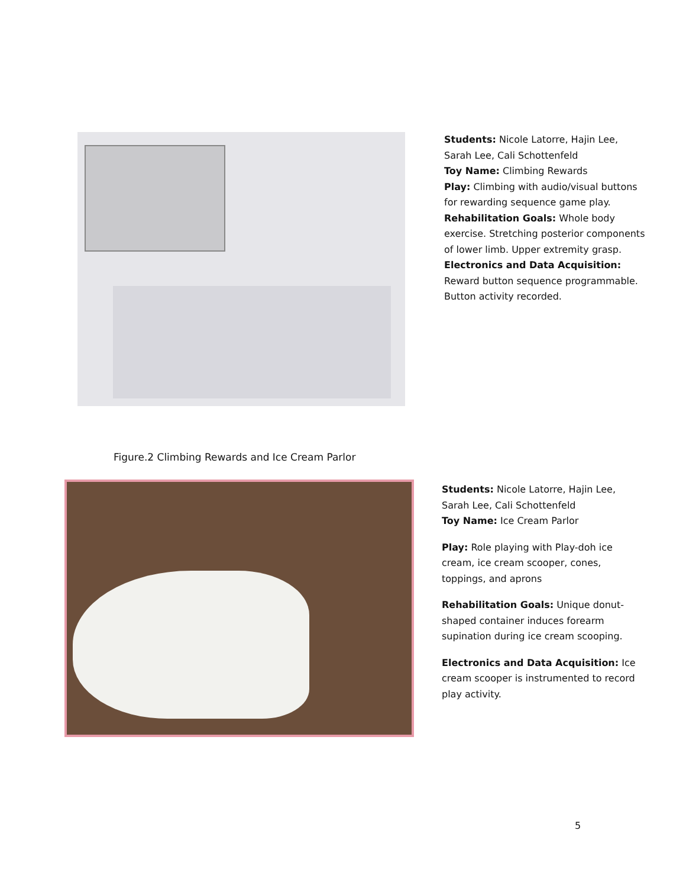Students: Nicole Latorre, Hajin Lee, Sarah Lee, Cali Schottenfeld
Toy Name: Climbing Rewards
Play: Climbing with audio/visual buttons for rewarding sequence game play.
Rehabilitation Goals: Whole body exercise. Stretching posterior components of lower limb. Upper extremity grasp.
Electronics and Data Acquisition: Reward button sequence programmable. Button activity recorded.
Figure.2 Climbing Rewards and Ice Cream Parlor
Students: Nicole Latorre, Hajin Lee, Sarah Lee, Cali Schottenfeld
Toy Name: Ice Cream Parlor
Play: Role playing with Play-doh ice cream, ice cream scooper, cones, toppings, and aprons
Rehabilitation Goals: Unique donut-shaped container induces forearm supination during ice cream scooping.
Electronics and Data Acquisition: Ice cream scooper is instrumented to record play activity.
5